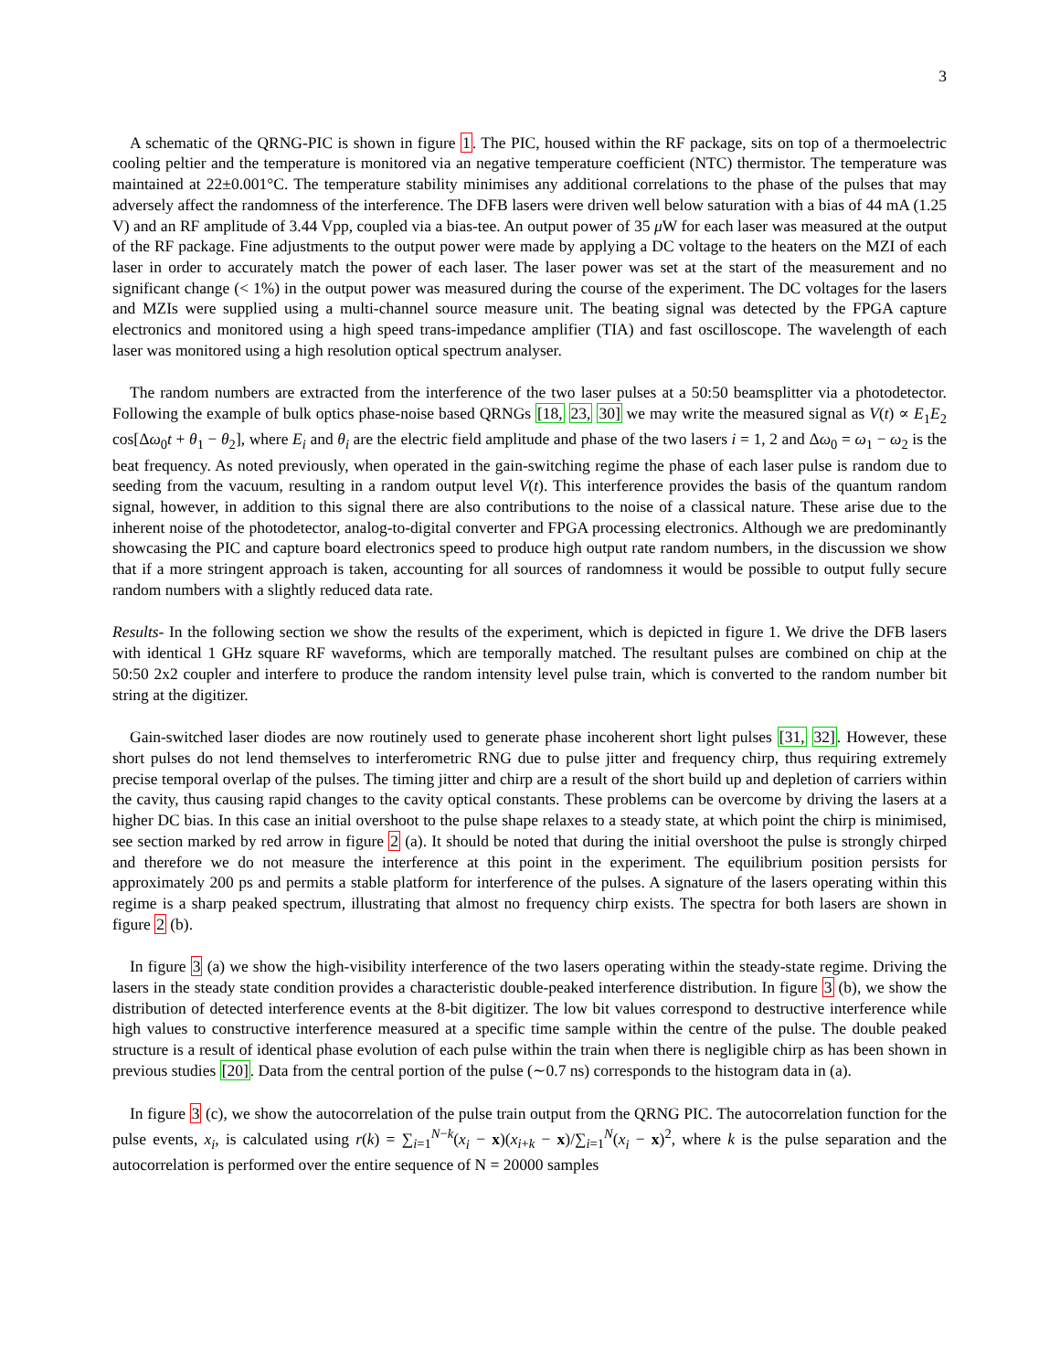3
A schematic of the QRNG-PIC is shown in figure 1. The PIC, housed within the RF package, sits on top of a thermoelectric cooling peltier and the temperature is monitored via an negative temperature coefficient (NTC) thermistor. The temperature was maintained at 22±0.001°C. The temperature stability minimises any additional correlations to the phase of the pulses that may adversely affect the randomness of the interference. The DFB lasers were driven well below saturation with a bias of 44 mA (1.25 V) and an RF amplitude of 3.44 Vpp, coupled via a bias-tee. An output power of 35 μ W for each laser was measured at the output of the RF package. Fine adjustments to the output power were made by applying a DC voltage to the heaters on the MZI of each laser in order to accurately match the power of each laser. The laser power was set at the start of the measurement and no significant change (< 1%) in the output power was measured during the course of the experiment. The DC voltages for the lasers and MZIs were supplied using a multi-channel source measure unit. The beating signal was detected by the FPGA capture electronics and monitored using a high speed trans-impedance amplifier (TIA) and fast oscilloscope. The wavelength of each laser was monitored using a high resolution optical spectrum analyser.
The random numbers are extracted from the interference of the two laser pulses at a 50:50 beamsplitter via a photodetector. Following the example of bulk optics phase-noise based QRNGs [18, 23, 30] we may write the measured signal as V(t) ∝ E<sub>1</sub>E<sub>2</sub> cos[Δω<sub>0</sub>t + θ<sub>1</sub> − θ<sub>2</sub>], where E<sub>i</sub> and θ<sub>i</sub> are the electric field amplitude and phase of the two lasers i = 1, 2 and Δω<sub>0</sub> = ω<sub>1</sub> − ω<sub>2</sub> is the beat frequency. As noted previously, when operated in the gain-switching regime the phase of each laser pulse is random due to seeding from the vacuum, resulting in a random output level V(t). This interference provides the basis of the quantum random signal, however, in addition to this signal there are also contributions to the noise of a classical nature. These arise due to the inherent noise of the photodetector, analog-to-digital converter and FPGA processing electronics. Although we are predominantly showcasing the PIC and capture board electronics speed to produce high output rate random numbers, in the discussion we show that if a more stringent approach is taken, accounting for all sources of randomness it would be possible to output fully secure random numbers with a slightly reduced data rate.
Results- In the following section we show the results of the experiment, which is depicted in figure 1. We drive the DFB lasers with identical 1 GHz square RF waveforms, which are temporally matched. The resultant pulses are combined on chip at the 50:50 2x2 coupler and interfere to produce the random intensity level pulse train, which is converted to the random number bit string at the digitizer.
Gain-switched laser diodes are now routinely used to generate phase incoherent short light pulses [31, 32]. However, these short pulses do not lend themselves to interferometric RNG due to pulse jitter and frequency chirp, thus requiring extremely precise temporal overlap of the pulses. The timing jitter and chirp are a result of the short build up and depletion of carriers within the cavity, thus causing rapid changes to the cavity optical constants. These problems can be overcome by driving the lasers at a higher DC bias. In this case an initial overshoot to the pulse shape relaxes to a steady state, at which point the chirp is minimised, see section marked by red arrow in figure 2 (a). It should be noted that during the initial overshoot the pulse is strongly chirped and therefore we do not measure the interference at this point in the experiment. The equilibrium position persists for approximately 200 ps and permits a stable platform for interference of the pulses. A signature of the lasers operating within this regime is a sharp peaked spectrum, illustrating that almost no frequency chirp exists. The spectra for both lasers are shown in figure 2 (b).
In figure 3 (a) we show the high-visibility interference of the two lasers operating within the steady-state regime. Driving the lasers in the steady state condition provides a characteristic double-peaked interference distribution. In figure 3 (b), we show the distribution of detected interference events at the 8-bit digitizer. The low bit values correspond to destructive interference while high values to constructive interference measured at a specific time sample within the centre of the pulse. The double peaked structure is a result of identical phase evolution of each pulse within the train when there is negligible chirp as has been shown in previous studies [20]. Data from the central portion of the pulse (∼0.7 ns) corresponds to the histogram data in (a).
In figure 3 (c), we show the autocorrelation of the pulse train output from the QRNG PIC. The autocorrelation function for the pulse events, x<sub>i</sub>, is calculated using r(k) = ∑<sub>i=1</sub><sup>N−k</sup>(x<sub>i</sub> − x)(x<sub>i+k</sub> − x)/∑<sub>i=1</sub><sup>N</sup>(x<sub>i</sub> − x)<sup>2</sup>, where k is the pulse separation and the autocorrelation is performed over the entire sequence of N = 20000 samples